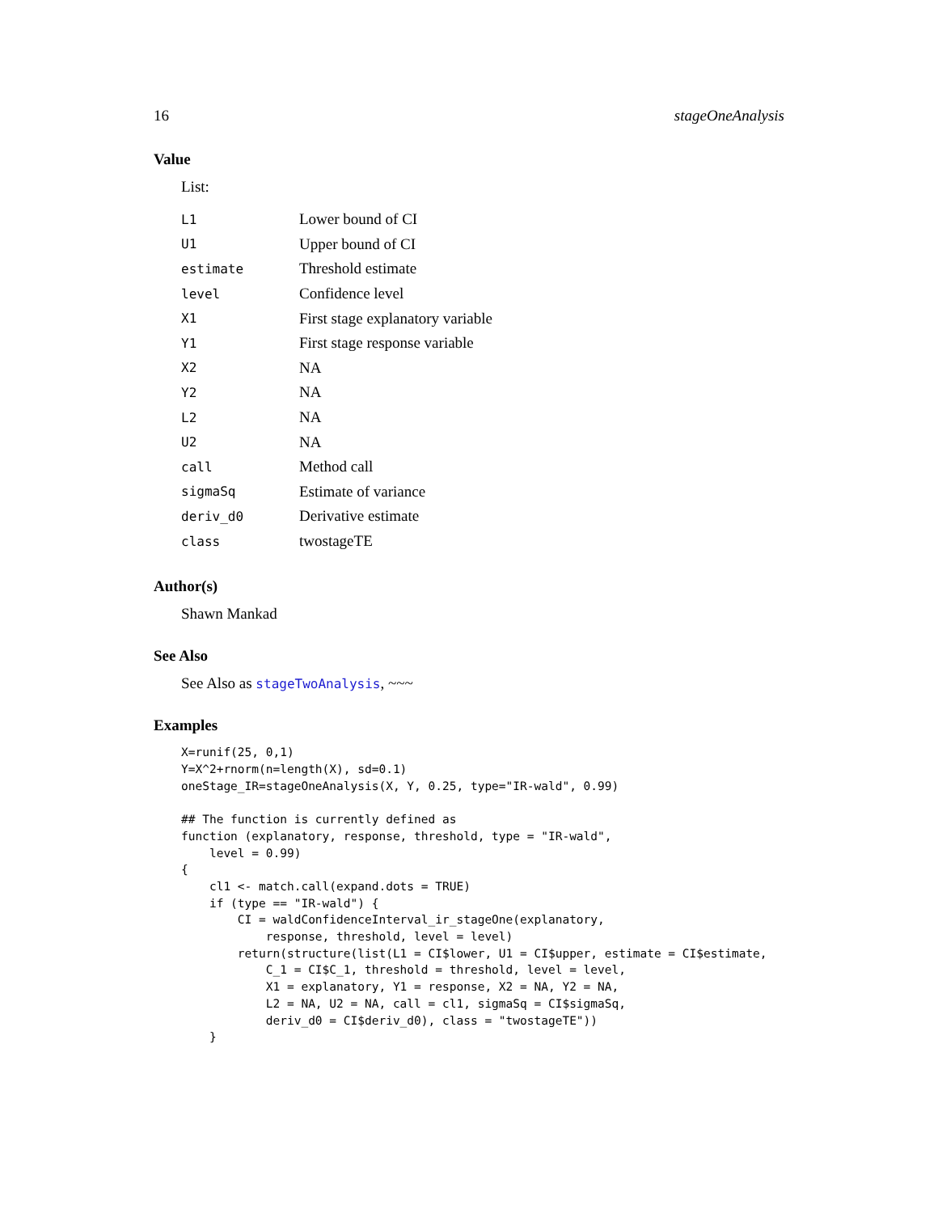16 stageOneAnalysis
Value
List:
| L1 | Lower bound of CI |
| U1 | Upper bound of CI |
| estimate | Threshold estimate |
| level | Confidence level |
| X1 | First stage explanatory variable |
| Y1 | First stage response variable |
| X2 | NA |
| Y2 | NA |
| L2 | NA |
| U2 | NA |
| call | Method call |
| sigmaSq | Estimate of variance |
| deriv_d0 | Derivative estimate |
| class | twostageTE |
Author(s)
Shawn Mankad
See Also
See Also as stageTwoAnalysis, ~~~
Examples
X=runif(25, 0,1)
Y=X^2+rnorm(n=length(X), sd=0.1)
oneStage_IR=stageOneAnalysis(X, Y, 0.25, type="IR-wald", 0.99)

## The function is currently defined as
function (explanatory, response, threshold, type = "IR-wald",
    level = 0.99)
{
    cl1 <- match.call(expand.dots = TRUE)
    if (type == "IR-wald") {
        CI = waldConfidenceInterval_ir_stageOne(explanatory,
            response, threshold, level = level)
        return(structure(list(L1 = CI$lower, U1 = CI$upper, estimate = CI$estimate,
            C_1 = CI$C_1, threshold = threshold, level = level,
            X1 = explanatory, Y1 = response, X2 = NA, Y2 = NA,
            L2 = NA, U2 = NA, call = cl1, sigmaSq = CI$sigmaSq,
            deriv_d0 = CI$deriv_d0), class = "twostageTE"))
    }